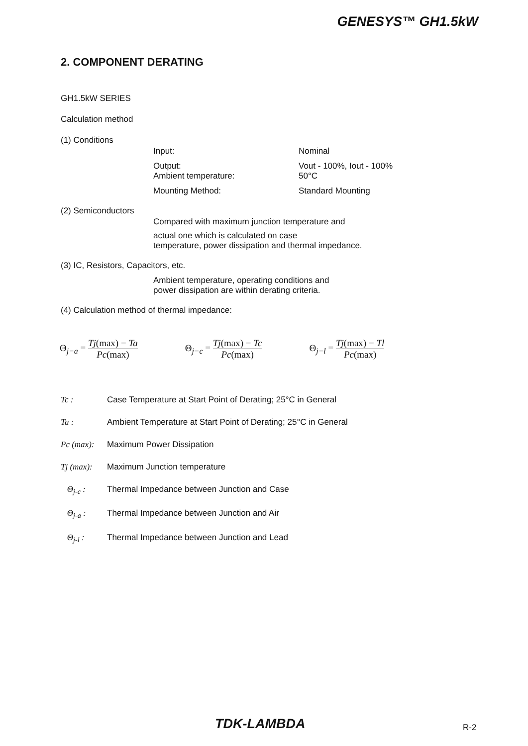GENESYS™ GH1.5kW
2. COMPONENT DERATING
GH1.5kW SERIES
Calculation method
(1) Conditions
Input: Nominal
Output:
Ambient temperature: Vout - 100%, Iout - 100%
50°C
Mounting Method: Standard Mounting
(2) Semiconductors
Compared with maximum junction temperature and
actual one which is calculated on case
temperature, power dissipation and thermal impedance.
(3) IC, Resistors, Capacitors, etc.
Ambient temperature, operating conditions and
power dissipation are within derating criteria.
(4) Calculation method of thermal impedance:
Θ<sub>j−a</sub> = Tj(max) − Ta Pc(max) Θ<sub>j−c</sub> = Tj(max) − Tc Pc(max) Θ<sub>j−l</sub> = Tj(max) − Tl Pc(max)
Tc : Case Temperature at Start Point of Derating; 25°C in General
Ta : Ambient Temperature at Start Point of Derating; 25°C in General
Pc (max): Maximum Power Dissipation
Tj (max): Maximum Junction temperature
Θ<sub>j-c</sub> : Thermal Impedance between Junction and Case
Θ<sub>j-a</sub> : Thermal Impedance between Junction and Air
Θ<sub>j-l</sub> : Thermal Impedance between Junction and Lead
TDK-LAMBDA R-2